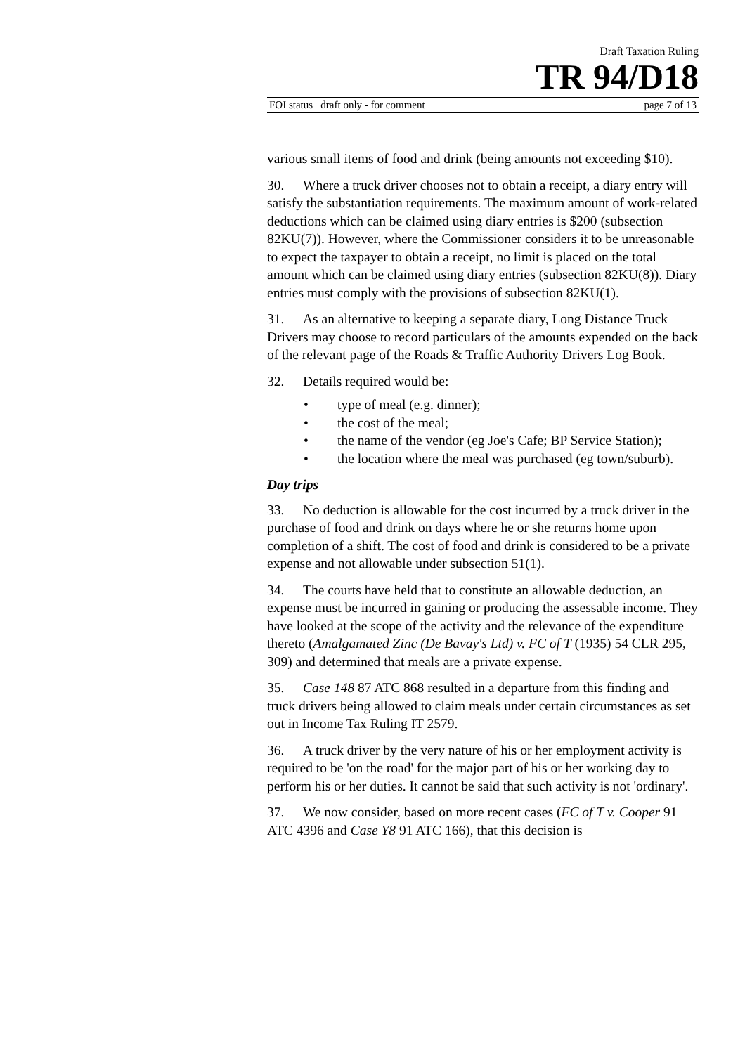Draft Taxation Ruling
TR 94/D18
FOI status draft only - for comment page 7 of 13
various small items of food and drink (being amounts not exceeding $10).
30. Where a truck driver chooses not to obtain a receipt, a diary entry will satisfy the substantiation requirements. The maximum amount of work-related deductions which can be claimed using diary entries is $200 (subsection 82KU(7)). However, where the Commissioner considers it to be unreasonable to expect the taxpayer to obtain a receipt, no limit is placed on the total amount which can be claimed using diary entries (subsection 82KU(8)). Diary entries must comply with the provisions of subsection 82KU(1).
31. As an alternative to keeping a separate diary, Long Distance Truck Drivers may choose to record particulars of the amounts expended on the back of the relevant page of the Roads & Traffic Authority Drivers Log Book.
32. Details required would be:
• type of meal (e.g. dinner);
• the cost of the meal;
• the name of the vendor (eg Joe's Cafe; BP Service Station);
• the location where the meal was purchased (eg town/suburb).
Day trips
33. No deduction is allowable for the cost incurred by a truck driver in the purchase of food and drink on days where he or she returns home upon completion of a shift. The cost of food and drink is considered to be a private expense and not allowable under subsection 51(1).
34. The courts have held that to constitute an allowable deduction, an expense must be incurred in gaining or producing the assessable income. They have looked at the scope of the activity and the relevance of the expenditure thereto (Amalgamated Zinc (De Bavay's Ltd) v. FC of T (1935) 54 CLR 295, 309) and determined that meals are a private expense.
35. Case 148 87 ATC 868 resulted in a departure from this finding and truck drivers being allowed to claim meals under certain circumstances as set out in Income Tax Ruling IT 2579.
36. A truck driver by the very nature of his or her employment activity is required to be 'on the road' for the major part of his or her working day to perform his or her duties. It cannot be said that such activity is not 'ordinary'.
37. We now consider, based on more recent cases (FC of T v. Cooper 91 ATC 4396 and Case Y8 91 ATC 166), that this decision is